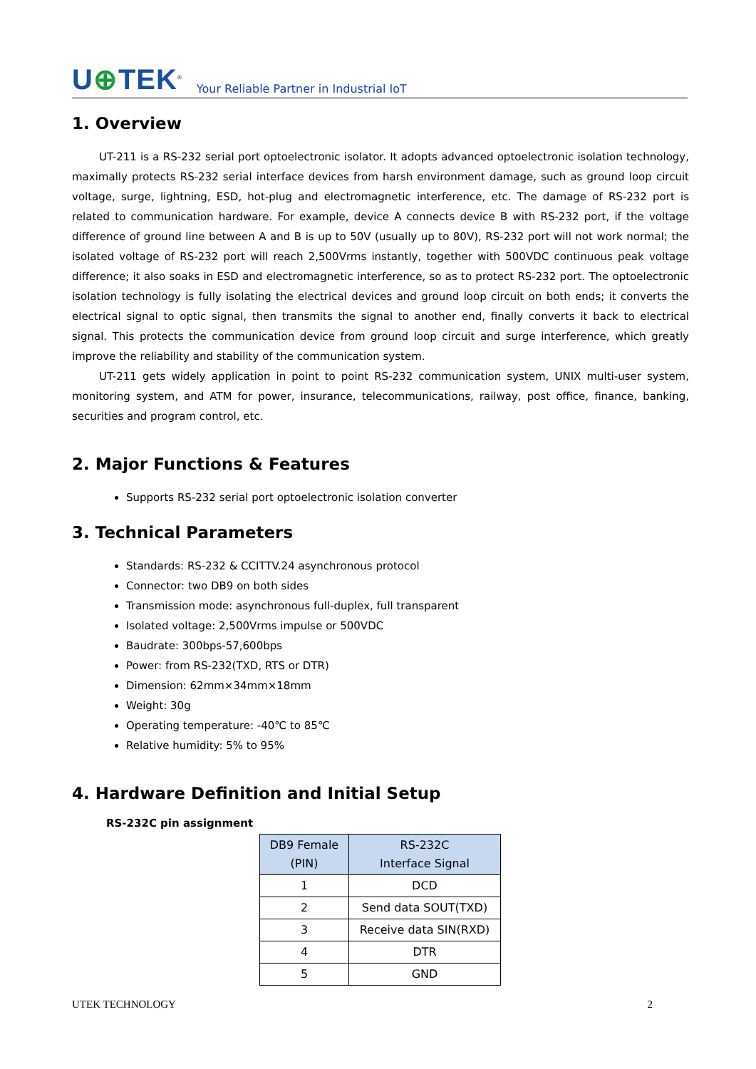U⊕TEK<sup>®</sup>
Your Reliable Partner in Industrial IoT
1. Overview
UT-211 is a RS-232 serial port optoelectronic isolator. It adopts advanced optoelectronic isolation technology, maximally protects RS-232 serial interface devices from harsh environment damage, such as ground loop circuit voltage, surge, lightning, ESD, hot-plug and electromagnetic interference, etc. The damage of RS-232 port is related to communication hardware. For example, device A connects device B with RS-232 port, if the voltage difference of ground line between A and B is up to 50V (usually up to 80V), RS-232 port will not work normal; the isolated voltage of RS-232 port will reach 2,500Vrms instantly, together with 500VDC continuous peak voltage difference; it also soaks in ESD and electromagnetic interference, so as to protect RS-232 port. The optoelectronic isolation technology is fully isolating the electrical devices and ground loop circuit on both ends; it converts the electrical signal to optic signal, then transmits the signal to another end, finally converts it back to electrical signal. This protects the communication device from ground loop circuit and surge interference, which greatly improve the reliability and stability of the communication system.
UT-211 gets widely application in point to point RS-232 communication system, UNIX multi-user system, monitoring system, and ATM for power, insurance, telecommunications, railway, post office, finance, banking, securities and program control, etc.
2. Major Functions & Features
Supports RS-232 serial port optoelectronic isolation converter
3. Technical Parameters
Standards: RS-232 & CCITTV.24 asynchronous protocol
Connector: two DB9 on both sides
Transmission mode: asynchronous full-duplex, full transparent
Isolated voltage: 2,500Vrms impulse or 500VDC
Baudrate: 300bps-57,600bps
Power: from RS-232(TXD, RTS or DTR)
Dimension: 62mm×34mm×18mm
Weight: 30g
Operating temperature: -40℃ to 85℃
Relative humidity: 5% to 95%
4. Hardware Definition and Initial Setup
RS-232C pin assignment
| DB9 Female (PIN) | RS-232C Interface Signal |
| --- | --- |
| 1 | DCD |
| 2 | Send data SOUT(TXD) |
| 3 | Receive data SIN(RXD) |
| 4 | DTR |
| 5 | GND |
UTEK TECHNOLOGY 2